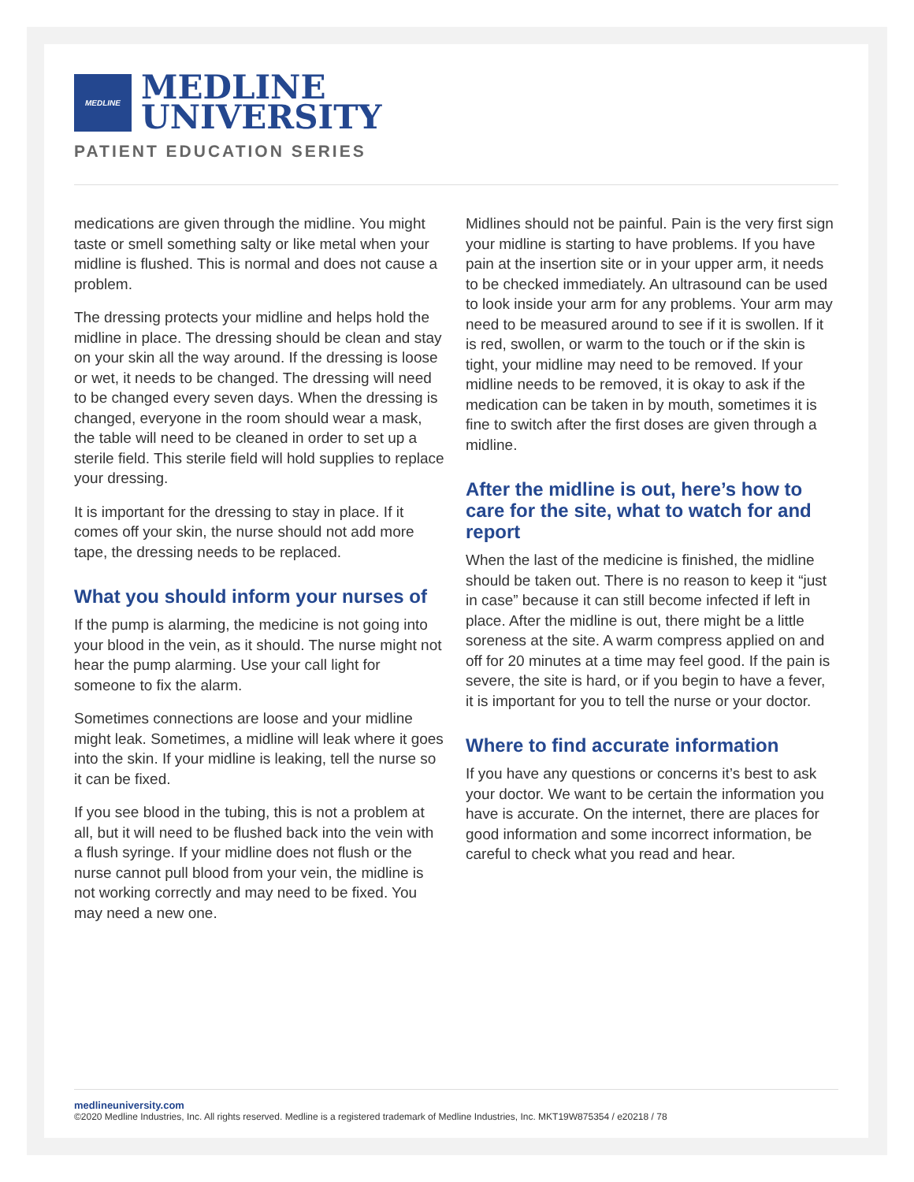MEDLINE
MEDLINE
UNIVERSITY
PATIENT EDUCATION SERIES
medications are given through the midline. You might taste or smell something salty or like metal when your midline is flushed. This is normal and does not cause a problem.
The dressing protects your midline and helps hold the midline in place. The dressing should be clean and stay on your skin all the way around. If the dressing is loose or wet, it needs to be changed. The dressing will need to be changed every seven days. When the dressing is changed, everyone in the room should wear a mask, the table will need to be cleaned in order to set up a sterile field. This sterile field will hold supplies to replace your dressing.
It is important for the dressing to stay in place. If it comes off your skin, the nurse should not add more tape, the dressing needs to be replaced.
What you should inform your nurses of
If the pump is alarming, the medicine is not going into your blood in the vein, as it should. The nurse might not hear the pump alarming. Use your call light for someone to fix the alarm.
Sometimes connections are loose and your midline might leak. Sometimes, a midline will leak where it goes into the skin. If your midline is leaking, tell the nurse so it can be fixed.
If you see blood in the tubing, this is not a problem at all, but it will need to be flushed back into the vein with a flush syringe. If your midline does not flush or the nurse cannot pull blood from your vein, the midline is not working correctly and may need to be fixed. You may need a new one.
Midlines should not be painful. Pain is the very first sign your midline is starting to have problems. If you have pain at the insertion site or in your upper arm, it needs to be checked immediately. An ultrasound can be used to look inside your arm for any problems. Your arm may need to be measured around to see if it is swollen. If it is red, swollen, or warm to the touch or if the skin is tight, your midline may need to be removed. If your midline needs to be removed, it is okay to ask if the medication can be taken in by mouth, sometimes it is fine to switch after the first doses are given through a midline.
After the midline is out, here’s how to care for the site, what to watch for and report
When the last of the medicine is finished, the midline should be taken out. There is no reason to keep it “just in case” because it can still become infected if left in place. After the midline is out, there might be a little soreness at the site. A warm compress applied on and off for 20 minutes at a time may feel good. If the pain is severe, the site is hard, or if you begin to have a fever, it is important for you to tell the nurse or your doctor.
Where to find accurate information
If you have any questions or concerns it’s best to ask your doctor. We want to be certain the information you have is accurate. On the internet, there are places for good information and some incorrect information, be careful to check what you read and hear.
medlineuniversity.com
©2020 Medline Industries, Inc. All rights reserved. Medline is a registered trademark of Medline Industries, Inc. MKT19W875354 / e20218 / 78